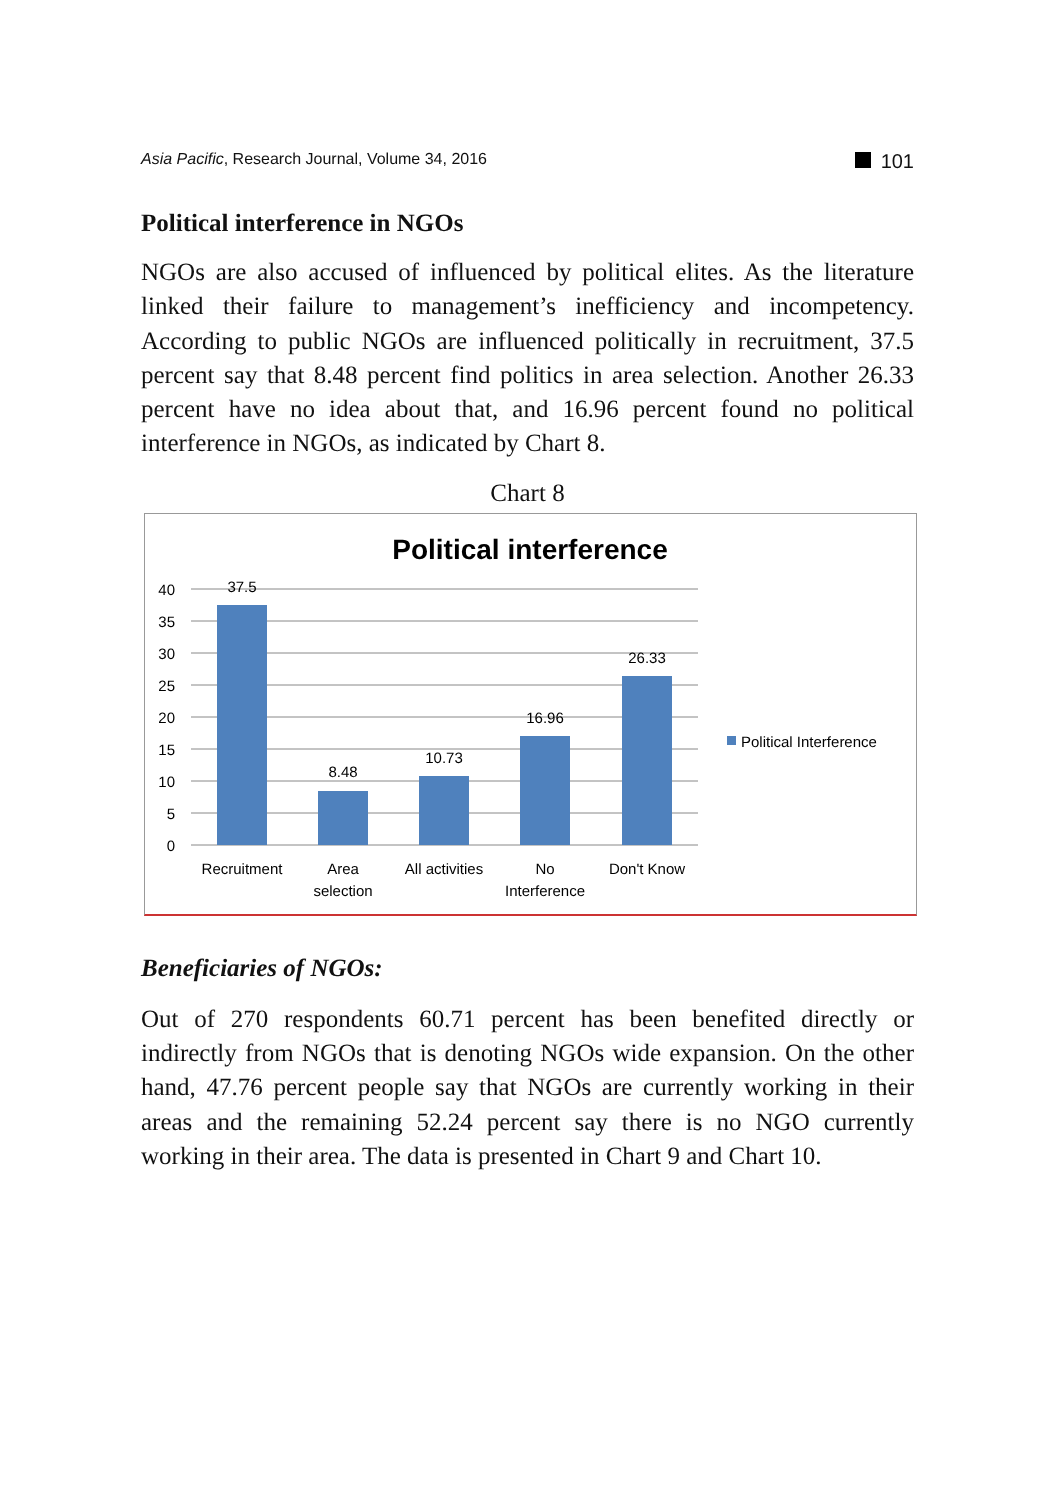Asia Pacific, Research Journal, Volume 34, 2016
101
Political interference in NGOs
NGOs are also accused of influenced by political elites. As the literature linked their failure to management’s inefficiency and incompetency. According to public NGOs are influenced politically in recruitment, 37.5 percent say that 8.48 percent find politics in area selection. Another 26.33 percent have no idea about that, and 16.96 percent found no political interference in NGOs, as indicated by Chart 8.
Chart 8
Political interference
40
35
30
25
20
15
10
5
0
37.5
8.48
10.73
16.96
26.33
Recruitment
Area
selection
All activities
No
Interference
Don't Know
Political Interference
Beneficiaries of NGOs:
Out of 270 respondents 60.71 percent has been benefited directly or indirectly from NGOs that is denoting NGOs wide expansion. On the other hand, 47.76 percent people say that NGOs are currently working in their areas and the remaining 52.24 percent say there is no NGO currently working in their area. The data is presented in Chart 9 and Chart 10.